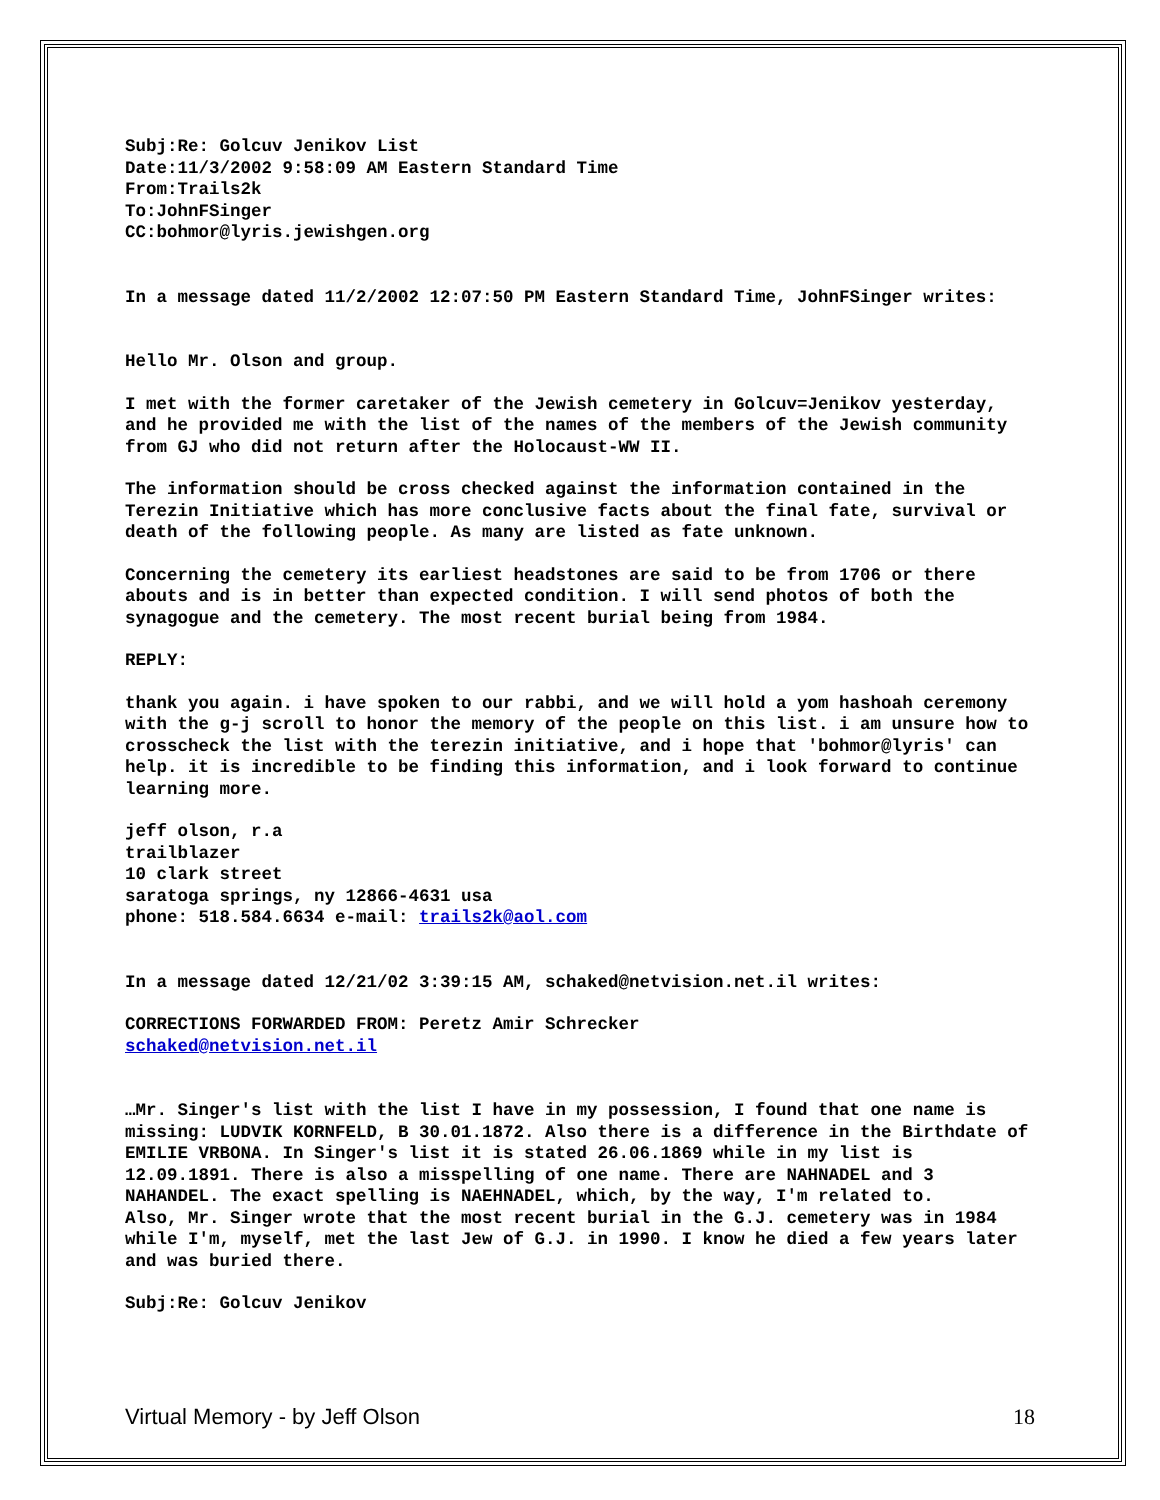Subj:Re: Golcuv Jenikov List
Date:11/3/2002 9:58:09 AM Eastern Standard Time
From:Trails2k
To:JohnFSinger
CC:bohmor@lyris.jewishgen.org
In a message dated 11/2/2002 12:07:50 PM Eastern Standard Time, JohnFSinger writes:
Hello Mr. Olson and group.
I met with the former caretaker of the Jewish cemetery in Golcuv=Jenikov yesterday, and he provided me with the list of the names of the members of the Jewish community from GJ who did not return after the Holocaust-WW II.
The information should be cross checked against the information contained in the Terezin Initiative which has more conclusive facts about the final fate, survival or death of the following people. As many are listed as fate unknown.
Concerning the cemetery its earliest headstones are said to be from 1706 or there abouts and is in better than expected condition. I will send photos of both the synagogue and the cemetery. The most recent burial being from 1984.
REPLY:
thank you again. i have spoken to our rabbi, and we will hold a yom hashoah ceremony with the g-j scroll to honor the memory of the people on this list. i am unsure how to crosscheck the list with the terezin initiative, and i hope that 'bohmor@lyris' can help. it is incredible to be finding this information, and i look forward to continue learning more.
jeff olson, r.a
trailblazer
10 clark street
saratoga springs, ny 12866-4631 usa
phone: 518.584.6634 e-mail: trails2k@aol.com
In a message dated 12/21/02 3:39:15 AM, schaked@netvision.net.il writes:
CORRECTIONS FORWARDED FROM: Peretz Amir Schrecker
schaked@netvision.net.il
…Mr. Singer's list with the list I have in my possession, I found that one name is missing: LUDVIK KORNFELD, B 30.01.1872. Also there is a difference in the Birthdate of EMILIE VRBONA. In Singer's list it is stated 26.06.1869 while in my list is 12.09.1891. There is also a misspelling of one name. There are NAHNADEL and 3 NAHANDEL. The exact spelling is NAEHNADEL, which, by the way, I'm related to.
Also, Mr. Singer wrote that the most recent burial in the G.J. cemetery was in 1984 while I'm, myself, met the last Jew of G.J. in 1990. I know he died a few years later and was buried there.
Subj:Re: Golcuv Jenikov
Virtual Memory - by Jeff Olson 18